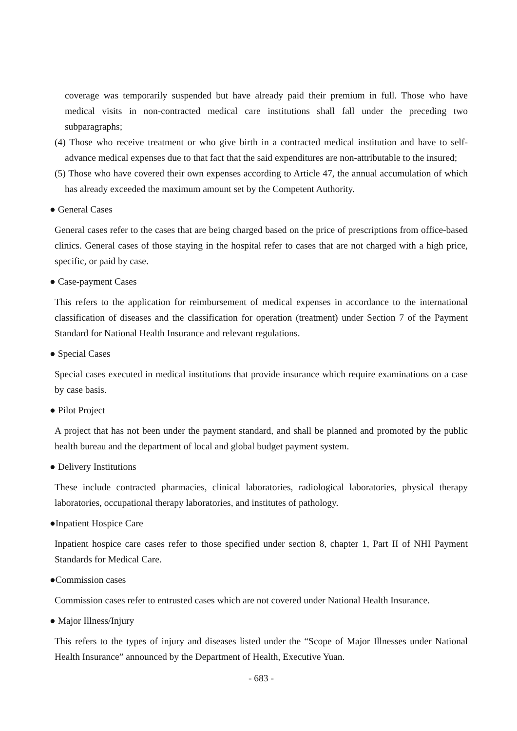coverage was temporarily suspended but have already paid their premium in full. Those who have medical visits in non-contracted medical care institutions shall fall under the preceding two subparagraphs;
(4) Those who receive treatment or who give birth in a contracted medical institution and have to self-advance medical expenses due to that fact that the said expenditures are non-attributable to the insured;
(5) Those who have covered their own expenses according to Article 47, the annual accumulation of which has already exceeded the maximum amount set by the Competent Authority.
● General Cases
General cases refer to the cases that are being charged based on the price of prescriptions from office-based clinics. General cases of those staying in the hospital refer to cases that are not charged with a high price, specific, or paid by case.
● Case-payment Cases
This refers to the application for reimbursement of medical expenses in accordance to the international classification of diseases and the classification for operation (treatment) under Section 7 of the Payment Standard for National Health Insurance and relevant regulations.
● Special Cases
Special cases executed in medical institutions that provide insurance which require examinations on a case by case basis.
● Pilot Project
A project that has not been under the payment standard, and shall be planned and promoted by the public health bureau and the department of local and global budget payment system.
● Delivery Institutions
These include contracted pharmacies, clinical laboratories, radiological laboratories, physical therapy laboratories, occupational therapy laboratories, and institutes of pathology.
●Inpatient Hospice Care
Inpatient hospice care cases refer to those specified under section 8, chapter 1, Part II of NHI Payment Standards for Medical Care.
●Commission cases
Commission cases refer to entrusted cases which are not covered under National Health Insurance.
● Major Illness/Injury
This refers to the types of injury and diseases listed under the “Scope of Major Illnesses under National Health Insurance” announced by the Department of Health, Executive Yuan.
- 683 -